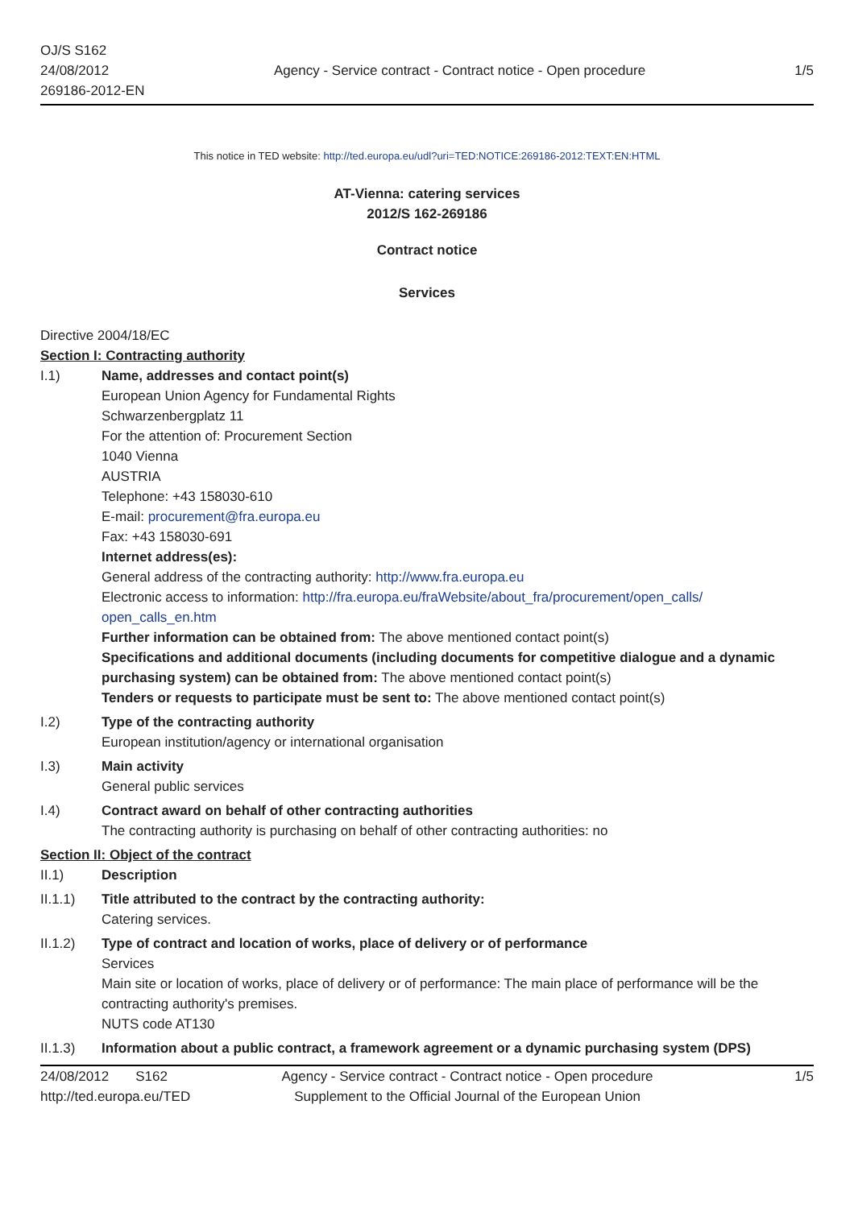OJ/S S162
24/08/2012
269186-2012-EN
Agency - Service contract - Contract notice - Open procedure
1/5
This notice in TED website: http://ted.europa.eu/udl?uri=TED:NOTICE:269186-2012:TEXT:EN:HTML
AT-Vienna: catering services
2012/S 162-269186
Contract notice
Services
Directive 2004/18/EC
Section I: Contracting authority
I.1) Name, addresses and contact point(s)
European Union Agency for Fundamental Rights
Schwarzenbergplatz 11
For the attention of: Procurement Section
1040 Vienna
AUSTRIA
Telephone: +43 158030-610
E-mail: procurement@fra.europa.eu
Fax: +43 158030-691
Internet address(es):
General address of the contracting authority: http://www.fra.europa.eu
Electronic access to information: http://fra.europa.eu/fraWebsite/about_fra/procurement/open_calls/ open_calls_en.htm
Further information can be obtained from: The above mentioned contact point(s)
Specifications and additional documents (including documents for competitive dialogue and a dynamic purchasing system) can be obtained from: The above mentioned contact point(s)
Tenders or requests to participate must be sent to: The above mentioned contact point(s)
I.2) Type of the contracting authority
European institution/agency or international organisation
I.3) Main activity
General public services
I.4) Contract award on behalf of other contracting authorities
The contracting authority is purchasing on behalf of other contracting authorities: no
Section II: Object of the contract
II.1) Description
II.1.1) Title attributed to the contract by the contracting authority:
Catering services.
II.1.2) Type of contract and location of works, place of delivery or of performance
Services
Main site or location of works, place of delivery or of performance: The main place of performance will be the contracting authority's premises.
NUTS code AT130
II.1.3) Information about a public contract, a framework agreement or a dynamic purchasing system (DPS)
24/08/2012 S162
http://ted.europa.eu/TED
Agency - Service contract - Contract notice - Open procedure
Supplement to the Official Journal of the European Union
1/5